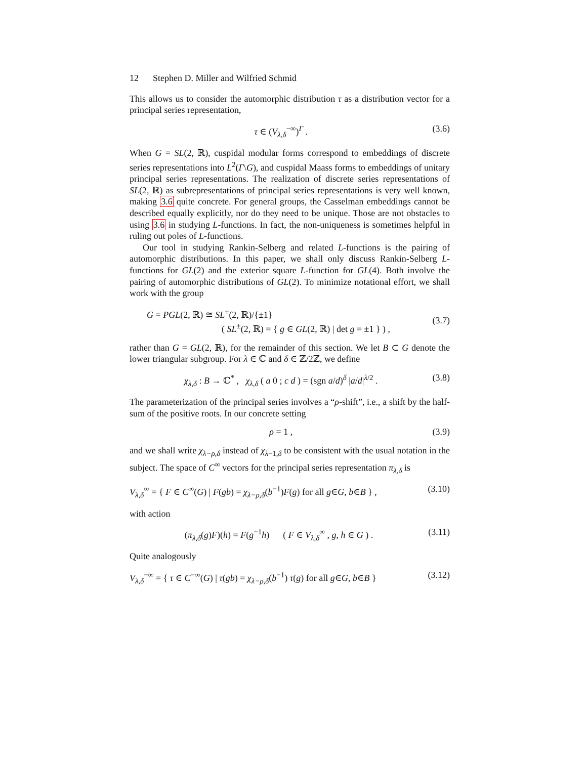12 Stephen D. Miller and Wilfried Schmid
This allows us to consider the automorphic distribution τ as a distribution vector for a principal series representation,
τ ∈ (V<sub>λ,δ</sub><sup>−∞</sup>)<sup>Γ</sup> . (3.6)
When G = SL(2, ℝ), cuspidal modular forms correspond to embeddings of discrete series representations into L<sup>2</sup>(Γ\G), and cuspidal Maass forms to embeddings of unitary principal series representations. The realization of discrete series representations of SL(2, ℝ) as subrepresentations of principal series representations is very well known, making 3.6 quite concrete. For general groups, the Casselman embeddings cannot be described equally explicitly, nor do they need to be unique. Those are not obstacles to using 3.6 in studying L-functions. In fact, the non-uniqueness is sometimes helpful in ruling out poles of L-functions.
Our tool in studying Rankin-Selberg and related L-functions is the pairing of automorphic distributions. In this paper, we shall only discuss Rankin-Selberg L-functions for GL(2) and the exterior square L-function for GL(4). Both involve the pairing of automorphic distributions of GL(2). To minimize notational effort, we shall work with the group
G = PGL(2, ℝ) ≅ SL<sup>±</sup>(2, ℝ)/{±1}
( SL<sup>±</sup>(2, ℝ) = { g ∈ GL(2, ℝ) | det g = ±1 } ) ,
(3.7)
rather than G = GL(2, ℝ), for the remainder of this section. We let B ⊂ G denote the lower triangular subgroup. For λ ∈ ℂ and δ ∈ ℤ/2ℤ, we define
χ<sub>λ,δ</sub> : B → ℂ<sup>*</sup> , χ<sub>λ,δ</sub> ( a 0 ; c d ) = (sgn a/d)<sup>δ</sup> |a/d|<sup>λ/2</sup> .
(3.8)
The parameterization of the principal series involves a “ρ-shift”, i.e., a shift by the half-sum of the positive roots. In our concrete setting
ρ = 1 , (3.9)
and we shall write χ<sub>λ−ρ,δ</sub> instead of χ<sub>λ−1,δ</sub> to be consistent with the usual notation in the subject. The space of C<sup>∞</sup> vectors for the principal series representation π<sub>λ,δ</sub> is
V<sub>λ,δ</sub><sup>∞</sup> = { F ∈ C<sup>∞</sup>(G) | F(gb) = χ<sub>λ−ρ,δ</sub>(b<sup>−1</sup>)F(g) for all g∈G, b∈B } ,
(3.10)
with action
(π<sub>λ,δ</sub>(g)F)(h) = F(g<sup>−1</sup>h) ( F ∈ V<sub>λ,δ</sub><sup>∞</sup> , g, h ∈ G ) .
(3.11)
Quite analogously
V<sub>λ,δ</sub><sup>−∞</sup> = { τ ∈ C<sup>−∞</sup>(G) | τ(gb) = χ<sub>λ−ρ,δ</sub>(b<sup>−1</sup>) τ(g) for all g∈G, b∈B }
(3.12)